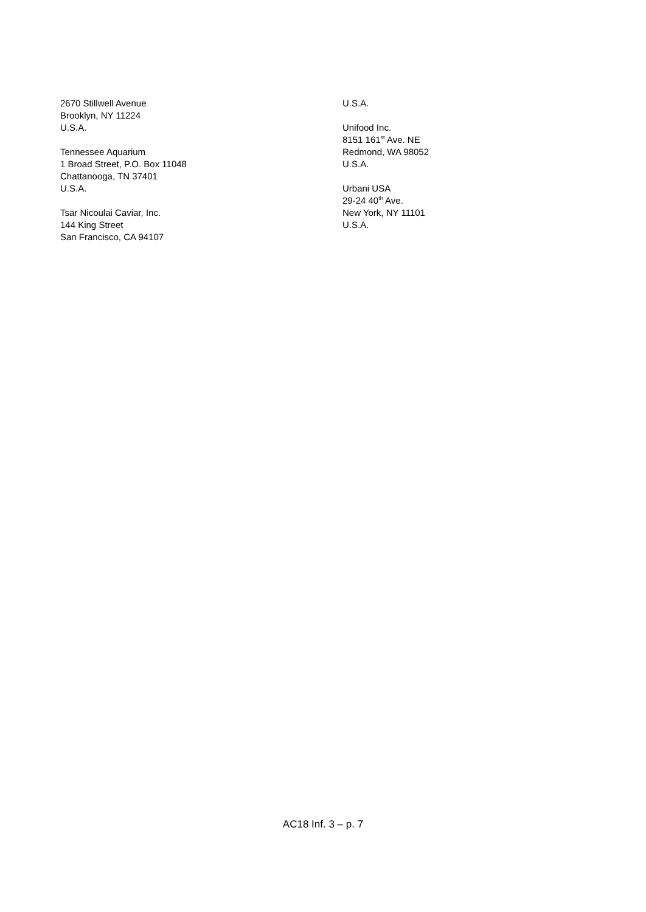2670 Stillwell Avenue
Brooklyn, NY 11224
U.S.A.
Tennessee Aquarium
1 Broad Street, P.O. Box 11048
Chattanooga, TN 37401
U.S.A.
Tsar Nicoulai Caviar, Inc.
144 King Street
San Francisco, CA 94107
U.S.A.
Unifood Inc.
8151 161<sup>st</sup> Ave. NE
Redmond, WA 98052
U.S.A.
Urbani USA
29-24 40<sup>th</sup> Ave.
New York, NY 11101
U.S.A.
AC18 Inf. 3 – p. 7